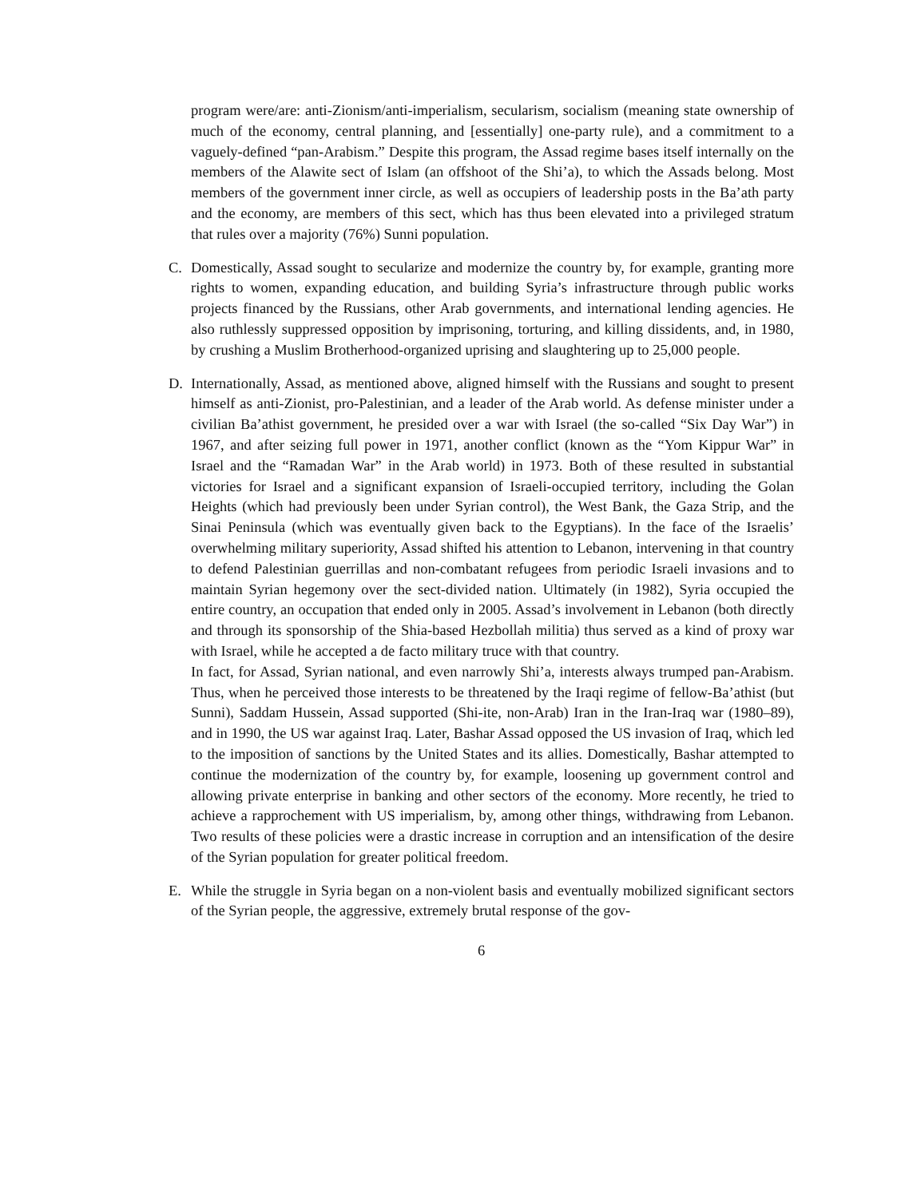program were/are: anti-Zionism/anti-imperialism, secularism, socialism (meaning state ownership of much of the economy, central planning, and [essentially] one-party rule), and a commitment to a vaguely-defined “pan-Arabism.” Despite this program, the Assad regime bases itself internally on the members of the Alawite sect of Islam (an offshoot of the Shi’a), to which the Assads belong. Most members of the government inner circle, as well as occupiers of leadership posts in the Ba’ath party and the economy, are members of this sect, which has thus been elevated into a privileged stratum that rules over a majority (76%) Sunni population.
C. Domestically, Assad sought to secularize and modernize the country by, for example, granting more rights to women, expanding education, and building Syria’s infrastructure through public works projects financed by the Russians, other Arab governments, and international lending agencies. He also ruthlessly suppressed opposition by imprisoning, torturing, and killing dissidents, and, in 1980, by crushing a Muslim Brotherhood-organized uprising and slaughtering up to 25,000 people.
D. Internationally, Assad, as mentioned above, aligned himself with the Russians and sought to present himself as anti-Zionist, pro-Palestinian, and a leader of the Arab world. As defense minister under a civilian Ba’athist government, he presided over a war with Israel (the so-called “Six Day War”) in 1967, and after seizing full power in 1971, another conflict (known as the “Yom Kippur War” in Israel and the “Ramadan War” in the Arab world) in 1973. Both of these resulted in substantial victories for Israel and a significant expansion of Israeli-occupied territory, including the Golan Heights (which had previously been under Syrian control), the West Bank, the Gaza Strip, and the Sinai Peninsula (which was eventually given back to the Egyptians). In the face of the Israelis’ overwhelming military superiority, Assad shifted his attention to Lebanon, intervening in that country to defend Palestinian guerrillas and non-combatant refugees from periodic Israeli invasions and to maintain Syrian hegemony over the sect-divided nation. Ultimately (in 1982), Syria occupied the entire country, an occupation that ended only in 2005. Assad’s involvement in Lebanon (both directly and through its sponsorship of the Shia-based Hezbollah militia) thus served as a kind of proxy war with Israel, while he accepted a de facto military truce with that country.
In fact, for Assad, Syrian national, and even narrowly Shi’a, interests always trumped pan-Arabism. Thus, when he perceived those interests to be threatened by the Iraqi regime of fellow-Ba’athist (but Sunni), Saddam Hussein, Assad supported (Shi-ite, non-Arab) Iran in the Iran-Iraq war (1980–89), and in 1990, the US war against Iraq. Later, Bashar Assad opposed the US invasion of Iraq, which led to the imposition of sanctions by the United States and its allies. Domestically, Bashar attempted to continue the modernization of the country by, for example, loosening up government control and allowing private enterprise in banking and other sectors of the economy. More recently, he tried to achieve a rapprochement with US imperialism, by, among other things, withdrawing from Lebanon. Two results of these policies were a drastic increase in corruption and an intensification of the desire of the Syrian population for greater political freedom.
E. While the struggle in Syria began on a non-violent basis and eventually mobilized significant sectors of the Syrian people, the aggressive, extremely brutal response of the gov-
6